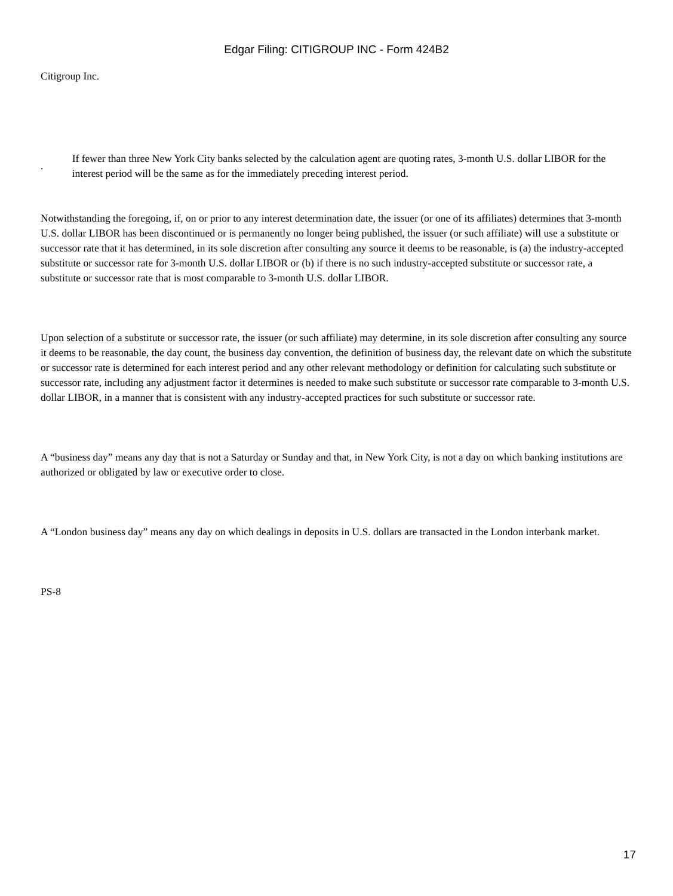Edgar Filing: CITIGROUP INC - Form 424B2
Citigroup Inc.
.
If fewer than three New York City banks selected by the calculation agent are quoting rates, 3-month U.S. dollar LIBOR for the interest period will be the same as for the immediately preceding interest period.
Notwithstanding the foregoing, if, on or prior to any interest determination date, the issuer (or one of its affiliates) determines that 3-month U.S. dollar LIBOR has been discontinued or is permanently no longer being published, the issuer (or such affiliate) will use a substitute or successor rate that it has determined, in its sole discretion after consulting any source it deems to be reasonable, is (a) the industry-accepted substitute or successor rate for 3-month U.S. dollar LIBOR or (b) if there is no such industry-accepted substitute or successor rate, a substitute or successor rate that is most comparable to 3-month U.S. dollar LIBOR.
Upon selection of a substitute or successor rate, the issuer (or such affiliate) may determine, in its sole discretion after consulting any source it deems to be reasonable, the day count, the business day convention, the definition of business day, the relevant date on which the substitute or successor rate is determined for each interest period and any other relevant methodology or definition for calculating such substitute or successor rate, including any adjustment factor it determines is needed to make such substitute or successor rate comparable to 3-month U.S. dollar LIBOR, in a manner that is consistent with any industry-accepted practices for such substitute or successor rate.
A “business day” means any day that is not a Saturday or Sunday and that, in New York City, is not a day on which banking institutions are authorized or obligated by law or executive order to close.
A “London business day” means any day on which dealings in deposits in U.S. dollars are transacted in the London interbank market.
PS-8
17